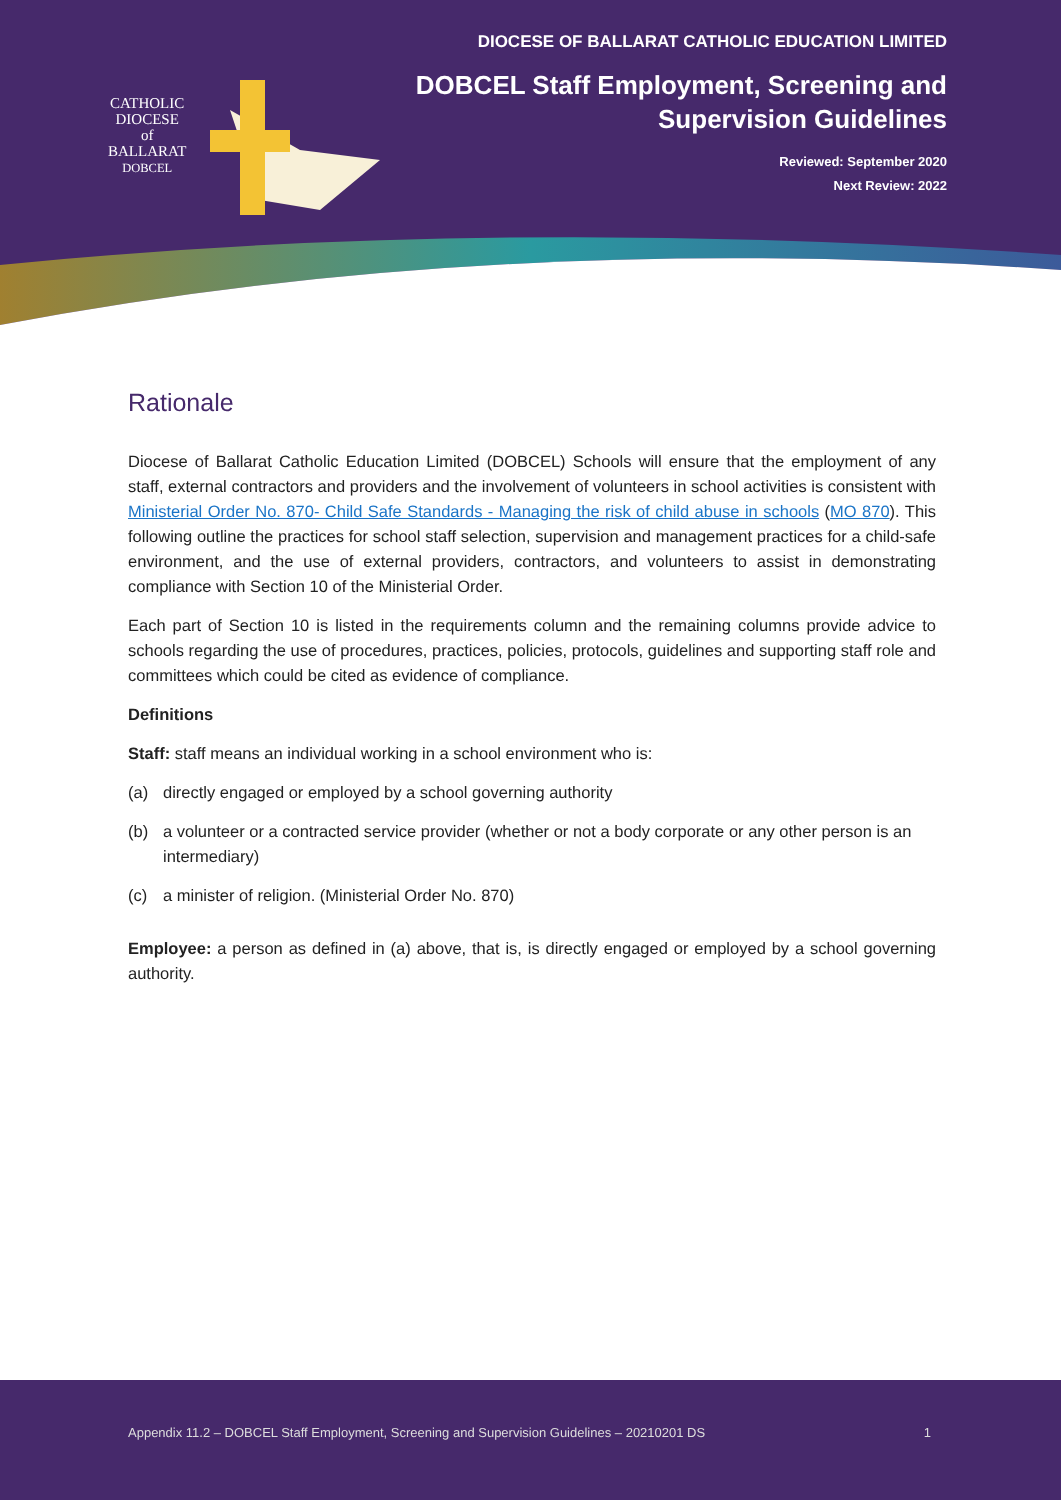CATHOLIC
DIOCESE
of
BALLARAT
DOBCEL
DIOCESE OF BALLARAT CATHOLIC EDUCATION LIMITED
DOBCEL Staff Employment, Screening and
Supervision Guidelines
Reviewed: September 2020
Next Review: 2022
Rationale
Diocese of Ballarat Catholic Education Limited (DOBCEL) Schools will ensure that the employment of any staff, external contractors and providers and the involvement of volunteers in school activities is consistent with Ministerial Order No. 870- Child Safe Standards - Managing the risk of child abuse in schools (MO 870). This following outline the practices for school staff selection, supervision and management practices for a child-safe environment, and the use of external providers, contractors, and volunteers to assist in demonstrating compliance with Section 10 of the Ministerial Order.
Each part of Section 10 is listed in the requirements column and the remaining columns provide advice to schools regarding the use of procedures, practices, policies, protocols, guidelines and supporting staff role and committees which could be cited as evidence of compliance.
Definitions
Staff: staff means an individual working in a school environment who is:
(a) directly engaged or employed by a school governing authority
(b) a volunteer or a contracted service provider (whether or not a body corporate or any other person is an intermediary)
(c) a minister of religion. (Ministerial Order No. 870)
Employee: a person as defined in (a) above, that is, is directly engaged or employed by a school governing authority.
Appendix 11.2 – DOBCEL Staff Employment, Screening and Supervision Guidelines – 20210201 DS 1